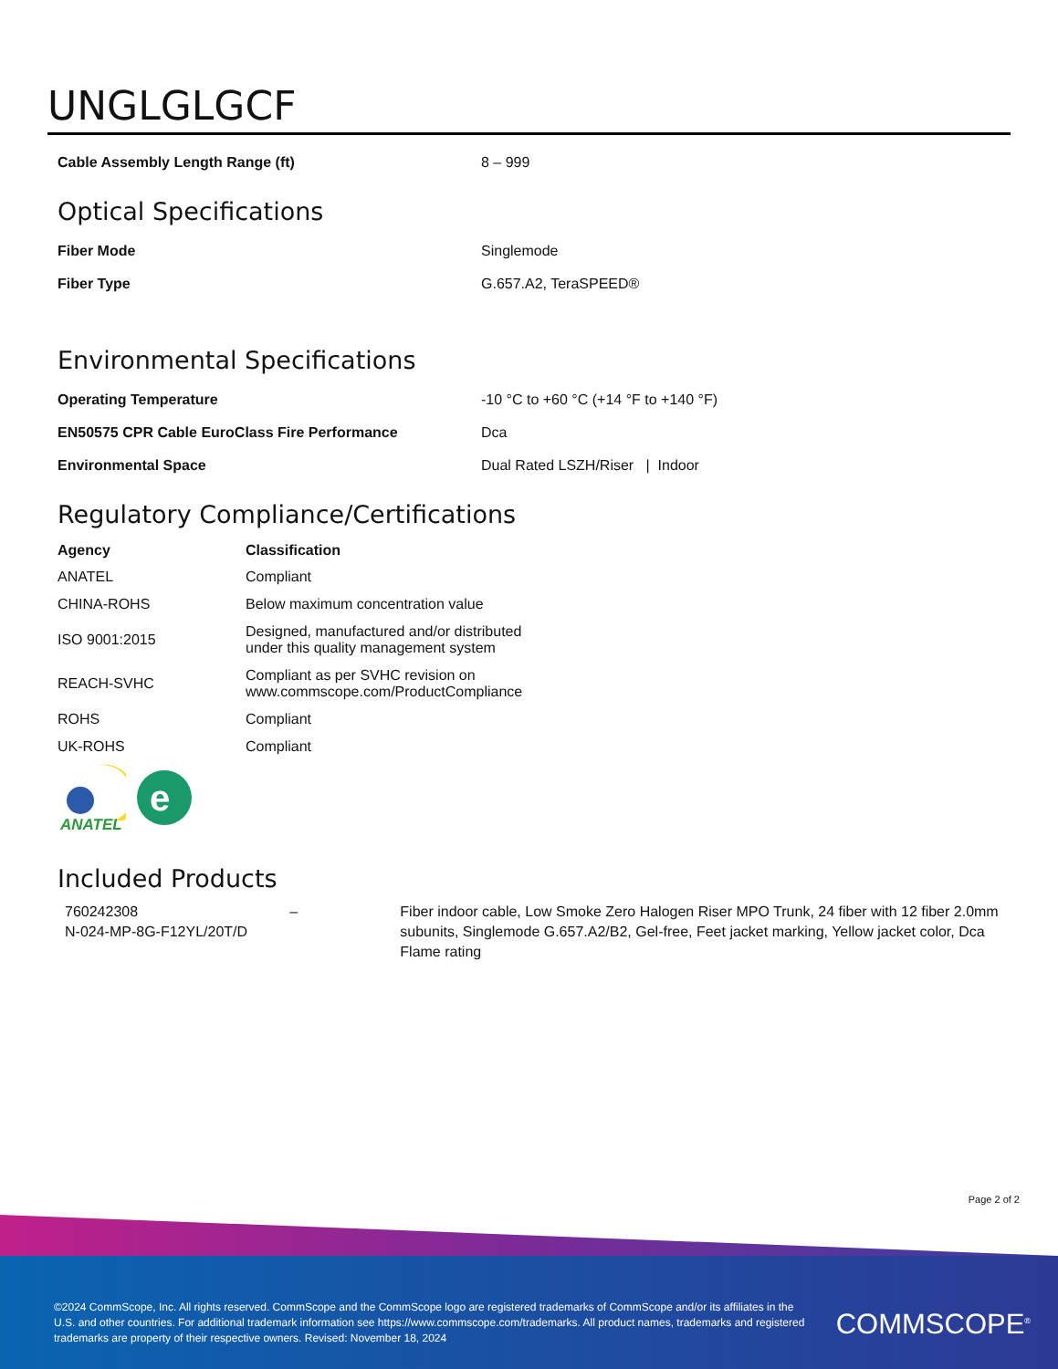UNGLGLGCF
| Cable Assembly Length Range (ft) | 8 – 999 |
Optical Specifications
| Fiber Mode | Singlemode |
| Fiber Type | G.657.A2, TeraSPEED® |
Environmental Specifications
| Operating Temperature | -10 °C to +60 °C (+14 °F to +140 °F) |
| EN50575 CPR Cable EuroClass Fire Performance | Dca |
| Environmental Space | Dual Rated LSZH/Riser / Indoor |
Regulatory Compliance/Certifications
| Agency | Classification |
| --- | --- |
| ANATEL | Compliant |
| CHINA-ROHS | Below maximum concentration value |
| ISO 9001:2015 | Designed, manufactured and/or distributed under this quality management system |
| REACH-SVHC | Compliant as per SVHC revision on www.commscope.com/ProductCompliance |
| ROHS | Compliant |
| UK-ROHS | Compliant |
ANATEL
e
Included Products
760242308
N-024-MP-8G-F12YL/20T/D
– Fiber indoor cable, Low Smoke Zero Halogen Riser MPO Trunk, 24 fiber with 12 fiber 2.0mm subunits, Singlemode G.657.A2/B2, Gel-free, Feet jacket marking, Yellow jacket color, Dca Flame rating
Page 2 of 2
©2024 CommScope, Inc. All rights reserved. CommScope and the CommScope logo are registered trademarks of CommScope and/or its affiliates in the U.S. and other countries. For additional trademark information see https://www.commscope.com/trademarks. All product names, trademarks and registered trademarks are property of their respective owners. Revised: November 18, 2024
COMMSCOPE<sup>®</sup>